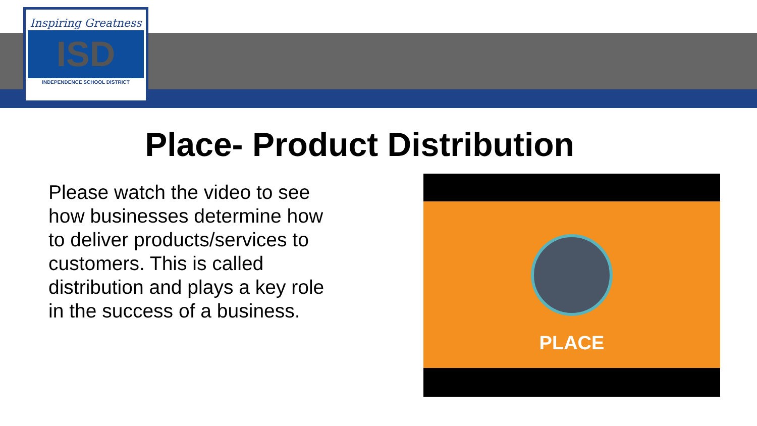Inspiring Greatness
ISD
INDEPENDENCE SCHOOL DISTRICT
Place- Product Distribution
Please watch the video to see how businesses determine how to deliver products/services to customers. This is called distribution and plays a key role in the success of a business.
PLACE